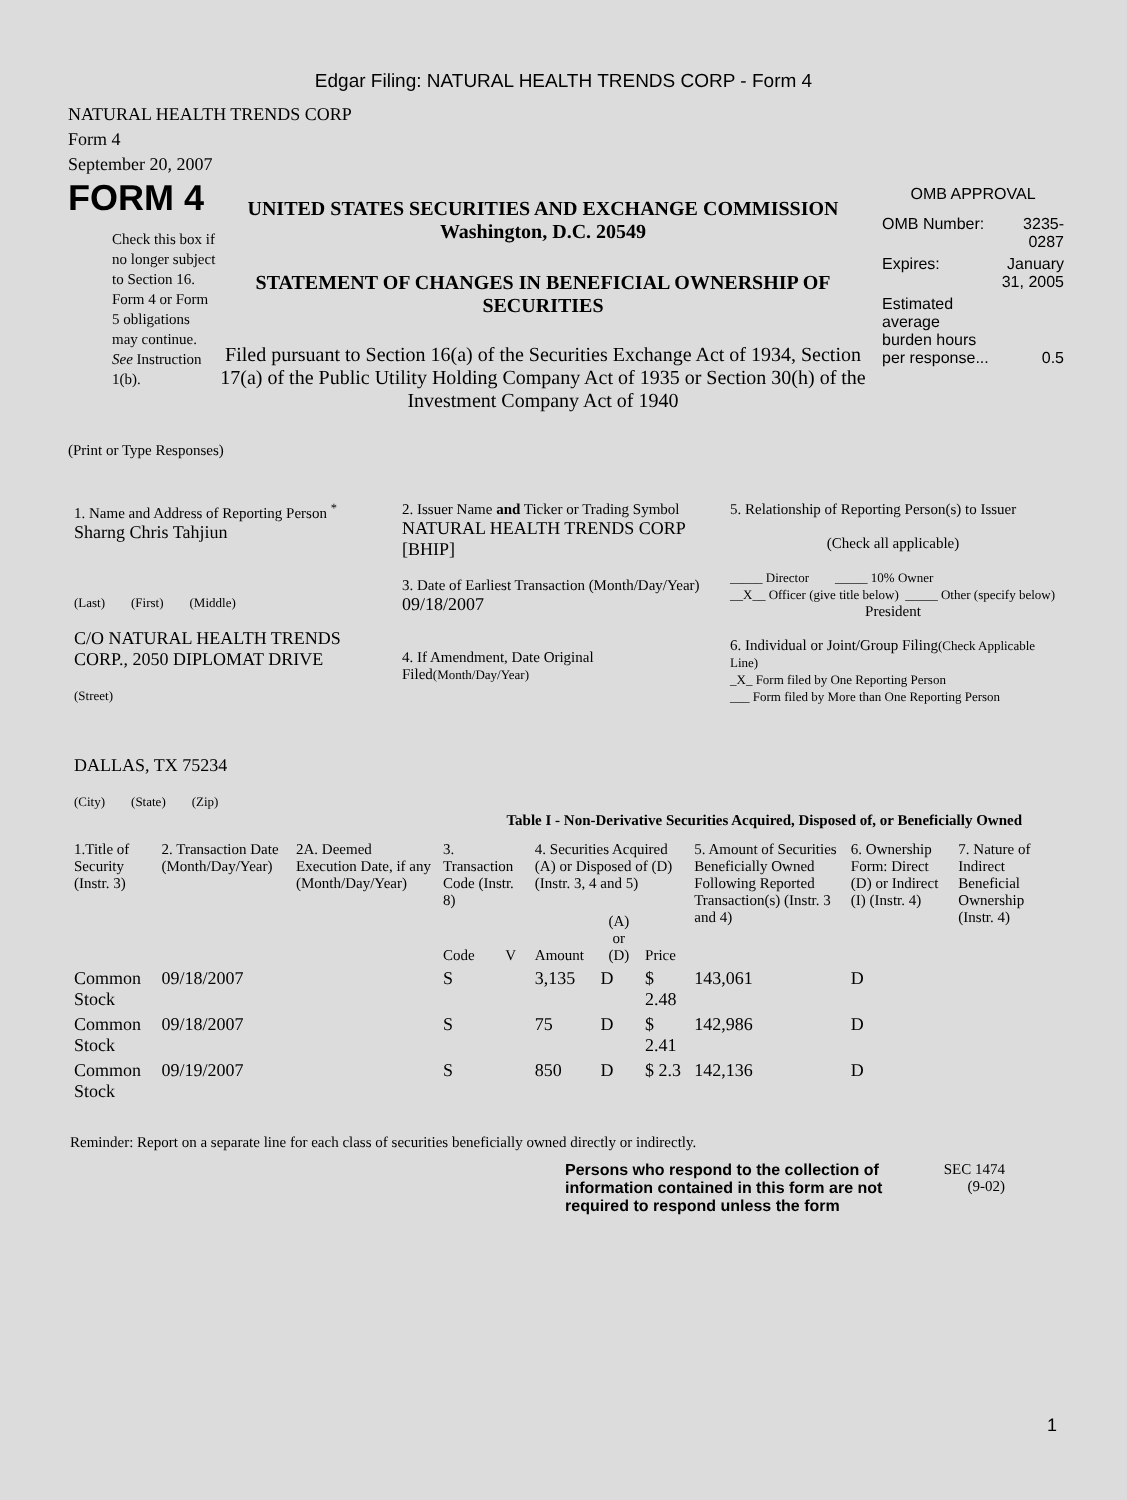Edgar Filing: NATURAL HEALTH TRENDS CORP - Form 4
NATURAL HEALTH TRENDS CORP
Form 4
September 20, 2007
FORM 4
Check this box if no longer subject to Section 16. Form 4 or Form 5 obligations may continue. See Instruction 1(b).
UNITED STATES SECURITIES AND EXCHANGE COMMISSION
Washington, D.C. 20549
STATEMENT OF CHANGES IN BENEFICIAL OWNERSHIP OF SECURITIES
Filed pursuant to Section 16(a) of the Securities Exchange Act of 1934, Section 17(a) of the Public Utility Holding Company Act of 1935 or Section 30(h) of the Investment Company Act of 1940
OMB APPROVAL
| OMB Number: | 3235-0287 |
| Expires: | January 31, 2005 |
| Estimated average burden hours per response... | 0.5 |
(Print or Type Responses)
| 1. Name and Address of Reporting Person <sup>*</sup> Sharng Chris Tahjiun (Last) (First) (Middle) C/O NATURAL HEALTH TRENDS CORP., 2050 DIPLOMAT DRIVE (Street) DALLAS, TX 75234 (City) (State) (Zip) | 2. Issuer Name and Ticker or Trading Symbol NATURAL HEALTH TRENDS CORP [BHIP] 3. Date of Earliest Transaction (Month/Day/Year) 09/18/2007 4. If Amendment, Date Original Filed (Month/Day/Year) | 5. Relationship of Reporting Person(s) to Issuer (Check all applicable) _____ Director _____ 10% Owner __X__ Officer (give title below) _____ Other (specify below) President 6. Individual or Joint/Group Filing (Check Applicable Line) _X_ Form filed by One Reporting Person ___ Form filed by More than One Reporting Person |
Table I - Non-Derivative Securities Acquired, Disposed of, or Beneficially Owned
| 1.Title of Security (Instr. 3) | 2. Transaction Date (Month/Day/Year) | 2A. Deemed Execution Date, if any (Month/Day/Year) | 3. Transaction Code (Instr. 8) | | 4. Securities Acquired (A) or Disposed of (D) (Instr. 3, 4 and 5) | | | 5. Amount of Securities Beneficially Owned Following Reported Transaction(s) (Instr. 3 and 4) | 6. Ownership Form: Direct (D) or Indirect (I) (Instr. 4) | 7. Nature of Indirect Beneficial Ownership (Instr. 4) |
| | | | Code | V | Amount | (A) or (D) | Price | | | |
| Common Stock | 09/18/2007 | | S | | 3,135 | D | $ 2.48 | 143,061 | D | |
| Common Stock | 09/18/2007 | | S | | 75 | D | $ 2.41 | 142,986 | D | |
| Common Stock | 09/19/2007 | | S | | 850 | D | $ 2.3 | 142,136 | D | |
Reminder: Report on a separate line for each class of securities beneficially owned directly or indirectly.
Persons who respond to the collection of information contained in this form are not required to respond unless the form
SEC 1474 (9-02)
1